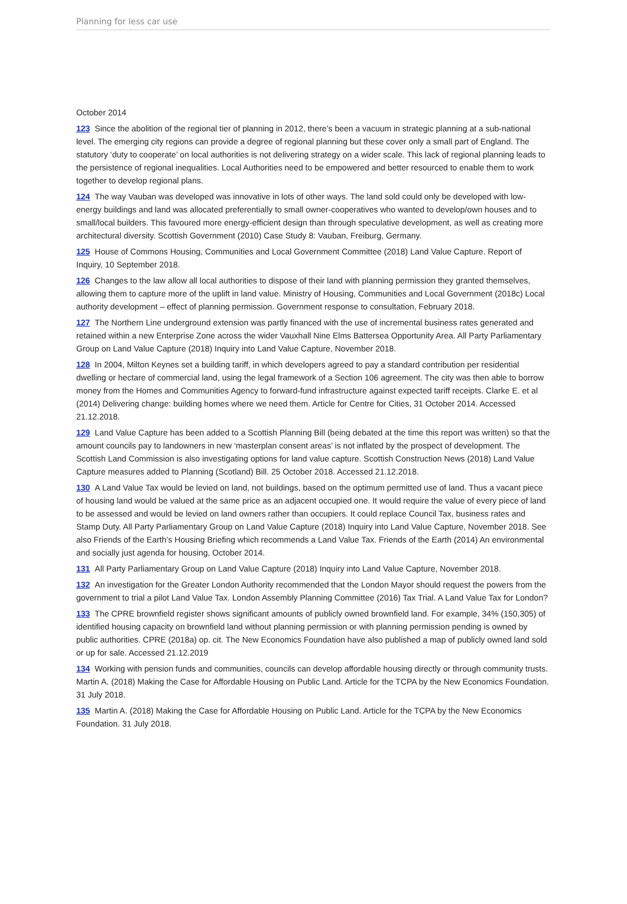Planning for less car use
October 2014
123 Since the abolition of the regional tier of planning in 2012, there’s been a vacuum in strategic planning at a sub-national level. The emerging city regions can provide a degree of regional planning but these cover only a small part of England. The statutory ‘duty to cooperate’ on local authorities is not delivering strategy on a wider scale. This lack of regional planning leads to the persistence of regional inequalities. Local Authorities need to be empowered and better resourced to enable them to work together to develop regional plans.
124 The way Vauban was developed was innovative in lots of other ways. The land sold could only be developed with low-energy buildings and land was allocated preferentially to small owner-cooperatives who wanted to develop/own houses and to small/local builders. This favoured more energy-efficient design than through speculative development, as well as creating more architectural diversity. Scottish Government (2010) Case Study 8: Vauban, Freiburg, Germany.
125 House of Commons Housing, Communities and Local Government Committee (2018) Land Value Capture. Report of Inquiry, 10 September 2018.
126 Changes to the law allow all local authorities to dispose of their land with planning permission they granted themselves, allowing them to capture more of the uplift in land value. Ministry of Housing, Communities and Local Government (2018c) Local authority development – effect of planning permission. Government response to consultation, February 2018.
127 The Northern Line underground extension was partly financed with the use of incremental business rates generated and retained within a new Enterprise Zone across the wider Vauxhall Nine Elms Battersea Opportunity Area. All Party Parliamentary Group on Land Value Capture (2018) Inquiry into Land Value Capture, November 2018.
128 In 2004, Milton Keynes set a building tariff, in which developers agreed to pay a standard contribution per residential dwelling or hectare of commercial land, using the legal framework of a Section 106 agreement. The city was then able to borrow money from the Homes and Communities Agency to forward-fund infrastructure against expected tariff receipts. Clarke E. et al (2014) Delivering change: building homes where we need them. Article for Centre for Cities, 31 October 2014. Accessed 21.12.2018.
129 Land Value Capture has been added to a Scottish Planning Bill (being debated at the time this report was written) so that the amount councils pay to landowners in new ‘masterplan consent areas’ is not inflated by the prospect of development. The Scottish Land Commission is also investigating options for land value capture. Scottish Construction News (2018) Land Value Capture measures added to Planning (Scotland) Bill. 25 October 2018. Accessed 21.12.2018.
130 A Land Value Tax would be levied on land, not buildings, based on the optimum permitted use of land. Thus a vacant piece of housing land would be valued at the same price as an adjacent occupied one. It would require the value of every piece of land to be assessed and would be levied on land owners rather than occupiers. It could replace Council Tax, business rates and Stamp Duty. All Party Parliamentary Group on Land Value Capture (2018) Inquiry into Land Value Capture, November 2018. See also Friends of the Earth’s Housing Briefing which recommends a Land Value Tax. Friends of the Earth (2014) An environmental and socially just agenda for housing, October 2014.
131 All Party Parliamentary Group on Land Value Capture (2018) Inquiry into Land Value Capture, November 2018.
132 An investigation for the Greater London Authority recommended that the London Mayor should request the powers from the government to trial a pilot Land Value Tax. London Assembly Planning Committee (2016) Tax Trial. A Land Value Tax for London?
133 The CPRE brownfield register shows significant amounts of publicly owned brownfield land. For example, 34% (150,305) of identified housing capacity on brownfield land without planning permission or with planning permission pending is owned by public authorities. CPRE (2018a) op. cit. The New Economics Foundation have also published a map of publicly owned land sold or up for sale. Accessed 21.12.2019
134 Working with pension funds and communities, councils can develop affordable housing directly or through community trusts. Martin A. (2018) Making the Case for Affordable Housing on Public Land. Article for the TCPA by the New Economics Foundation. 31 July 2018.
135 Martin A. (2018) Making the Case for Affordable Housing on Public Land. Article for the TCPA by the New Economics Foundation. 31 July 2018.